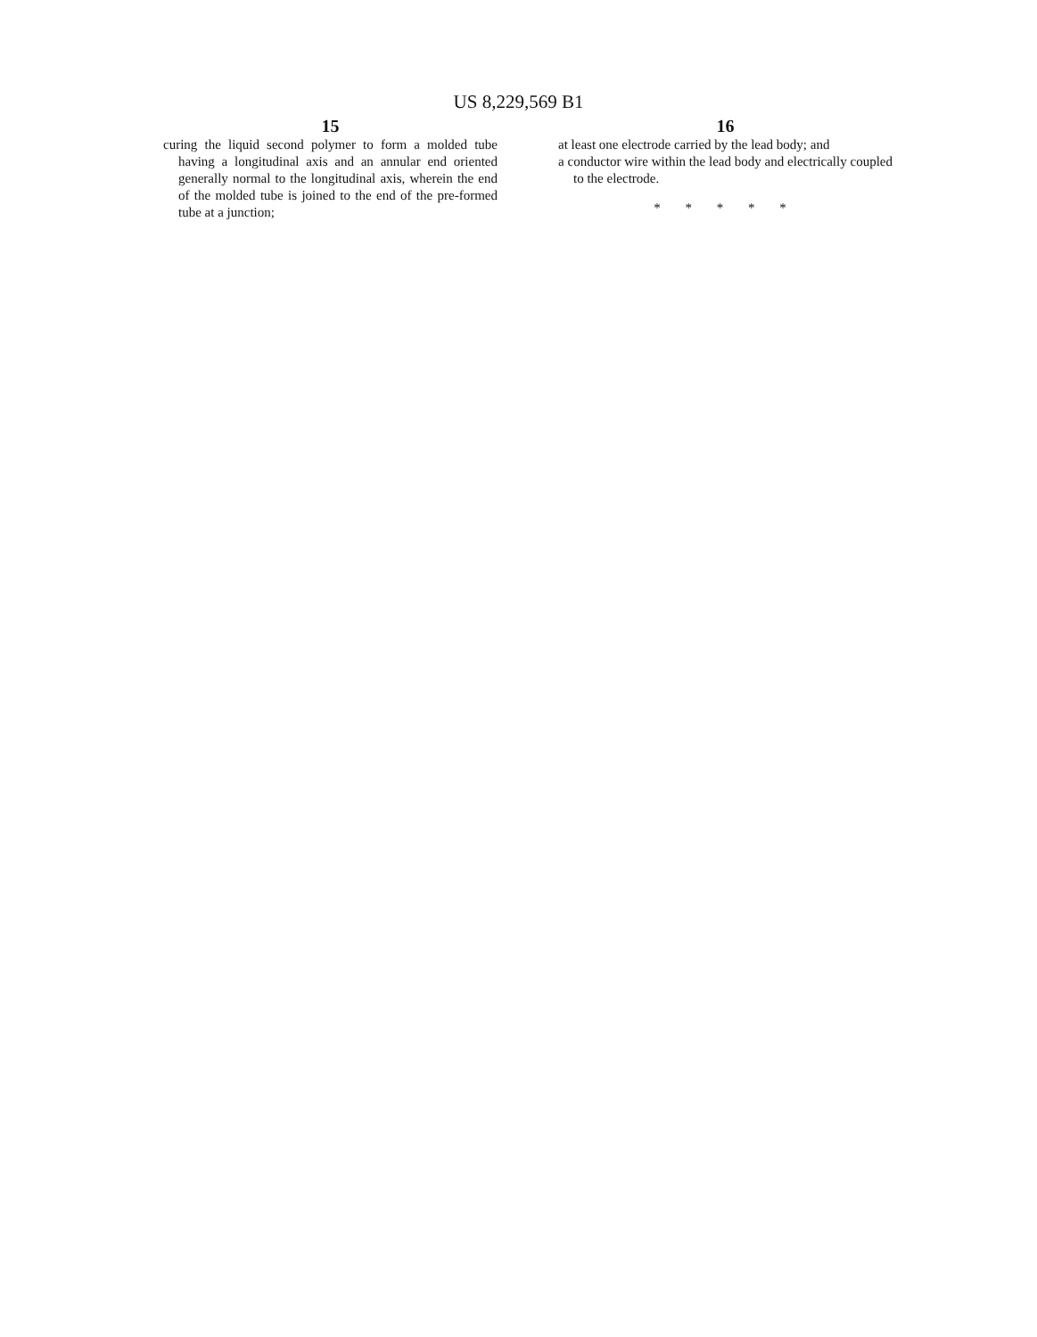US 8,229,569 B1
15
curing the liquid second polymer to form a molded tube having a longitudinal axis and an annular end oriented generally normal to the longitudinal axis, wherein the end of the molded tube is joined to the end of the pre-formed tube at a junction;
16
at least one electrode carried by the lead body; and
a conductor wire within the lead body and electrically coupled to the electrode.
* * * * *